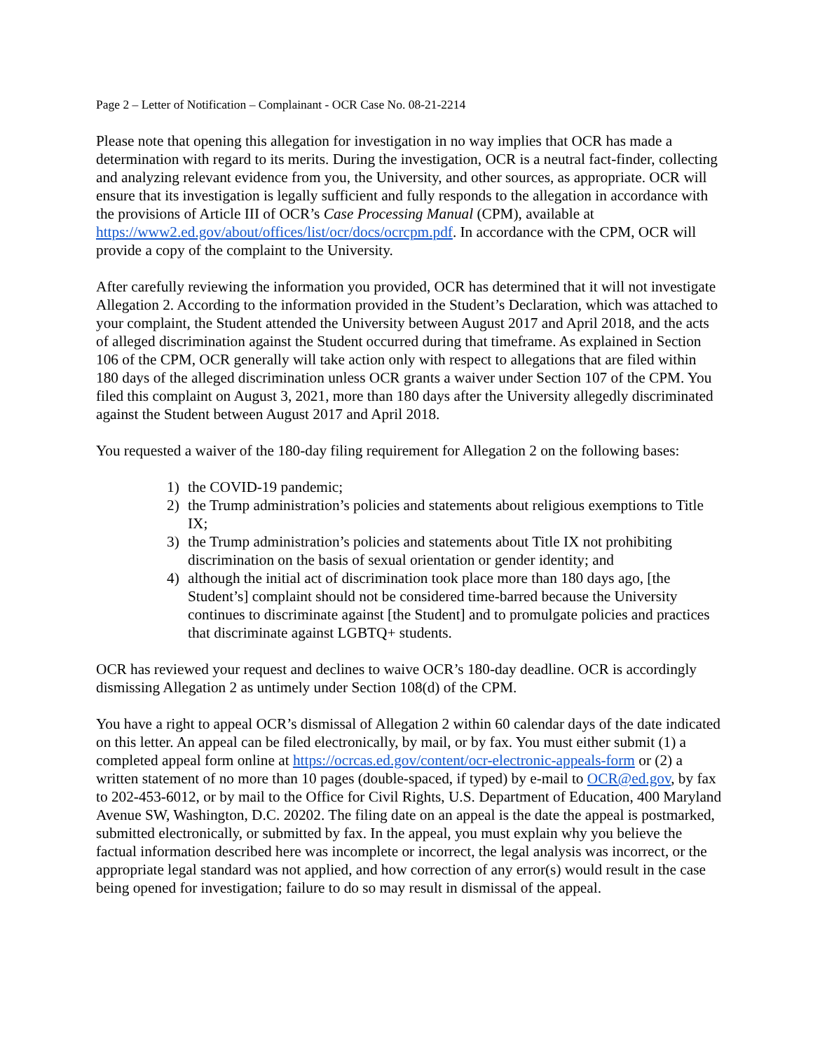Page 2 – Letter of Notification – Complainant - OCR Case No. 08-21-2214
Please note that opening this allegation for investigation in no way implies that OCR has made a determination with regard to its merits. During the investigation, OCR is a neutral fact-finder, collecting and analyzing relevant evidence from you, the University, and other sources, as appropriate. OCR will ensure that its investigation is legally sufficient and fully responds to the allegation in accordance with the provisions of Article III of OCR’s Case Processing Manual (CPM), available at https://www2.ed.gov/about/offices/list/ocr/docs/ocrcpm.pdf. In accordance with the CPM, OCR will provide a copy of the complaint to the University.
After carefully reviewing the information you provided, OCR has determined that it will not investigate Allegation 2. According to the information provided in the Student’s Declaration, which was attached to your complaint, the Student attended the University between August 2017 and April 2018, and the acts of alleged discrimination against the Student occurred during that timeframe. As explained in Section 106 of the CPM, OCR generally will take action only with respect to allegations that are filed within 180 days of the alleged discrimination unless OCR grants a waiver under Section 107 of the CPM. You filed this complaint on August 3, 2021, more than 180 days after the University allegedly discriminated against the Student between August 2017 and April 2018.
You requested a waiver of the 180-day filing requirement for Allegation 2 on the following bases:
1) the COVID-19 pandemic;
2) the Trump administration’s policies and statements about religious exemptions to Title IX;
3) the Trump administration’s policies and statements about Title IX not prohibiting discrimination on the basis of sexual orientation or gender identity; and
4) although the initial act of discrimination took place more than 180 days ago, [the Student’s] complaint should not be considered time-barred because the University continues to discriminate against [the Student] and to promulgate policies and practices that discriminate against LGBTQ+ students.
OCR has reviewed your request and declines to waive OCR’s 180-day deadline. OCR is accordingly dismissing Allegation 2 as untimely under Section 108(d) of the CPM.
You have a right to appeal OCR’s dismissal of Allegation 2 within 60 calendar days of the date indicated on this letter. An appeal can be filed electronically, by mail, or by fax. You must either submit (1) a completed appeal form online at https://ocrcas.ed.gov/content/ocr-electronic-appeals-form or (2) a written statement of no more than 10 pages (double-spaced, if typed) by e-mail to OCR@ed.gov, by fax to 202-453-6012, or by mail to the Office for Civil Rights, U.S. Department of Education, 400 Maryland Avenue SW, Washington, D.C. 20202. The filing date on an appeal is the date the appeal is postmarked, submitted electronically, or submitted by fax. In the appeal, you must explain why you believe the factual information described here was incomplete or incorrect, the legal analysis was incorrect, or the appropriate legal standard was not applied, and how correction of any error(s) would result in the case being opened for investigation; failure to do so may result in dismissal of the appeal.